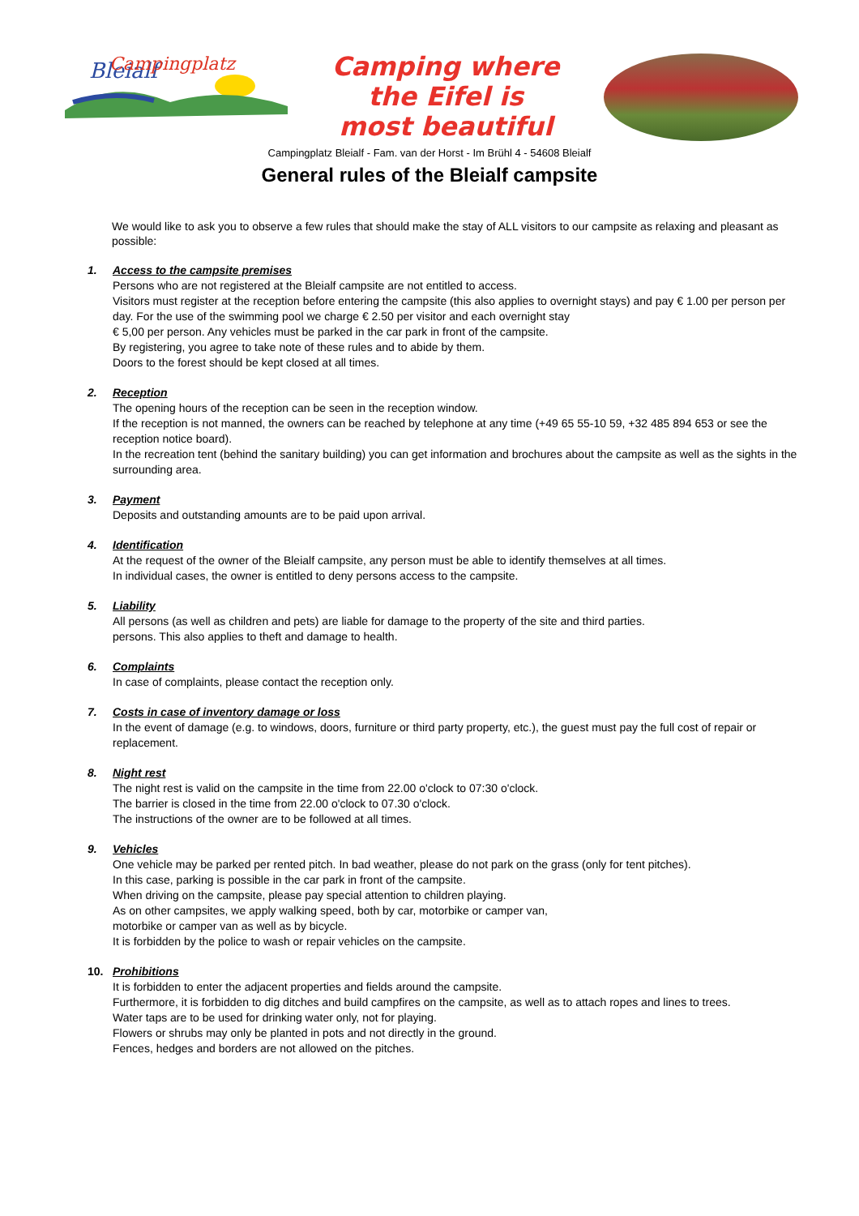Bleialf
Campingplatz
Camping where
the Eifel is
most beautiful
Campingplatz Bleialf - Fam. van der Horst - Im Brühl 4 - 54608 Bleialf
General rules of the Bleialf campsite
We would like to ask you to observe a few rules that should make the stay of ALL visitors to our campsite as relaxing and pleasant as possible:
1. Access to the campsite premises
Persons who are not registered at the Bleialf campsite are not entitled to access.
Visitors must register at the reception before entering the campsite (this also applies to overnight stays) and pay € 1.00 per person per day. For the use of the swimming pool we charge € 2.50 per visitor and each overnight stay
€ 5,00 per person. Any vehicles must be parked in the car park in front of the campsite.
By registering, you agree to take note of these rules and to abide by them.
Doors to the forest should be kept closed at all times.
2. Reception
The opening hours of the reception can be seen in the reception window.
If the reception is not manned, the owners can be reached by telephone at any time (+49 65 55-10 59, +32 485 894 653 or see the reception notice board).
In the recreation tent (behind the sanitary building) you can get information and brochures about the campsite as well as the sights in the surrounding area.
3. Payment
Deposits and outstanding amounts are to be paid upon arrival.
4. Identification
At the request of the owner of the Bleialf campsite, any person must be able to identify themselves at all times.
In individual cases, the owner is entitled to deny persons access to the campsite.
5. Liability
All persons (as well as children and pets) are liable for damage to the property of the site and third parties.
persons. This also applies to theft and damage to health.
6. Complaints
In case of complaints, please contact the reception only.
7. Costs in case of inventory damage or loss
In the event of damage (e.g. to windows, doors, furniture or third party property, etc.), the guest must pay the full cost of repair or replacement.
8. Night rest
The night rest is valid on the campsite in the time from 22.00 o'clock to 07:30 o'clock.
The barrier is closed in the time from 22.00 o'clock to 07.30 o'clock.
The instructions of the owner are to be followed at all times.
9. Vehicles
One vehicle may be parked per rented pitch. In bad weather, please do not park on the grass (only for tent pitches).
In this case, parking is possible in the car park in front of the campsite.
When driving on the campsite, please pay special attention to children playing.
As on other campsites, we apply walking speed, both by car, motorbike or camper van,
motorbike or camper van as well as by bicycle.
It is forbidden by the police to wash or repair vehicles on the campsite.
10. Prohibitions
It is forbidden to enter the adjacent properties and fields around the campsite.
Furthermore, it is forbidden to dig ditches and build campfires on the campsite, as well as to attach ropes and lines to trees.
Water taps are to be used for drinking water only, not for playing.
Flowers or shrubs may only be planted in pots and not directly in the ground.
Fences, hedges and borders are not allowed on the pitches.